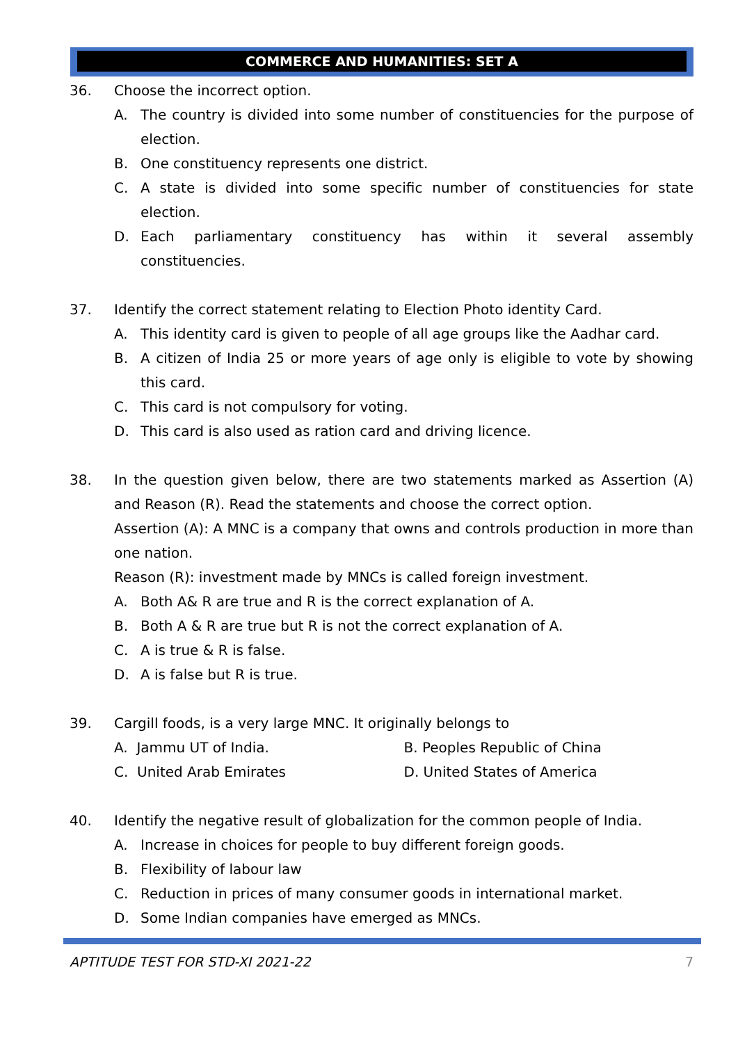COMMERCE AND HUMANITIES: SET A
36. Choose the incorrect option.
A. The country is divided into some number of constituencies for the purpose of election.
B. One constituency represents one district.
C. A state is divided into some specific number of constituencies for state election.
D. Each parliamentary constituency has within it several assembly constituencies.
37. Identify the correct statement relating to Election Photo identity Card.
A. This identity card is given to people of all age groups like the Aadhar card.
B. A citizen of India 25 or more years of age only is eligible to vote by showing this card.
C. This card is not compulsory for voting.
D. This card is also used as ration card and driving licence.
38. In the question given below, there are two statements marked as Assertion (A) and Reason (R). Read the statements and choose the correct option.
Assertion (A): A MNC is a company that owns and controls production in more than one nation.
Reason (R): investment made by MNCs is called foreign investment.
A. Both A& R are true and R is the correct explanation of A.
B. Both A & R are true but R is not the correct explanation of A.
C. A is true & R is false.
D. A is false but R is true.
39. Cargill foods, is a very large MNC. It originally belongs to
A. Jammu UT of India. B. Peoples Republic of China
C. United Arab Emirates D. United States of America
40. Identify the negative result of globalization for the common people of India.
A. Increase in choices for people to buy different foreign goods.
B. Flexibility of labour law
C. Reduction in prices of many consumer goods in international market.
D. Some Indian companies have emerged as MNCs.
APTITUDE TEST FOR STD-XI 2021-22
7